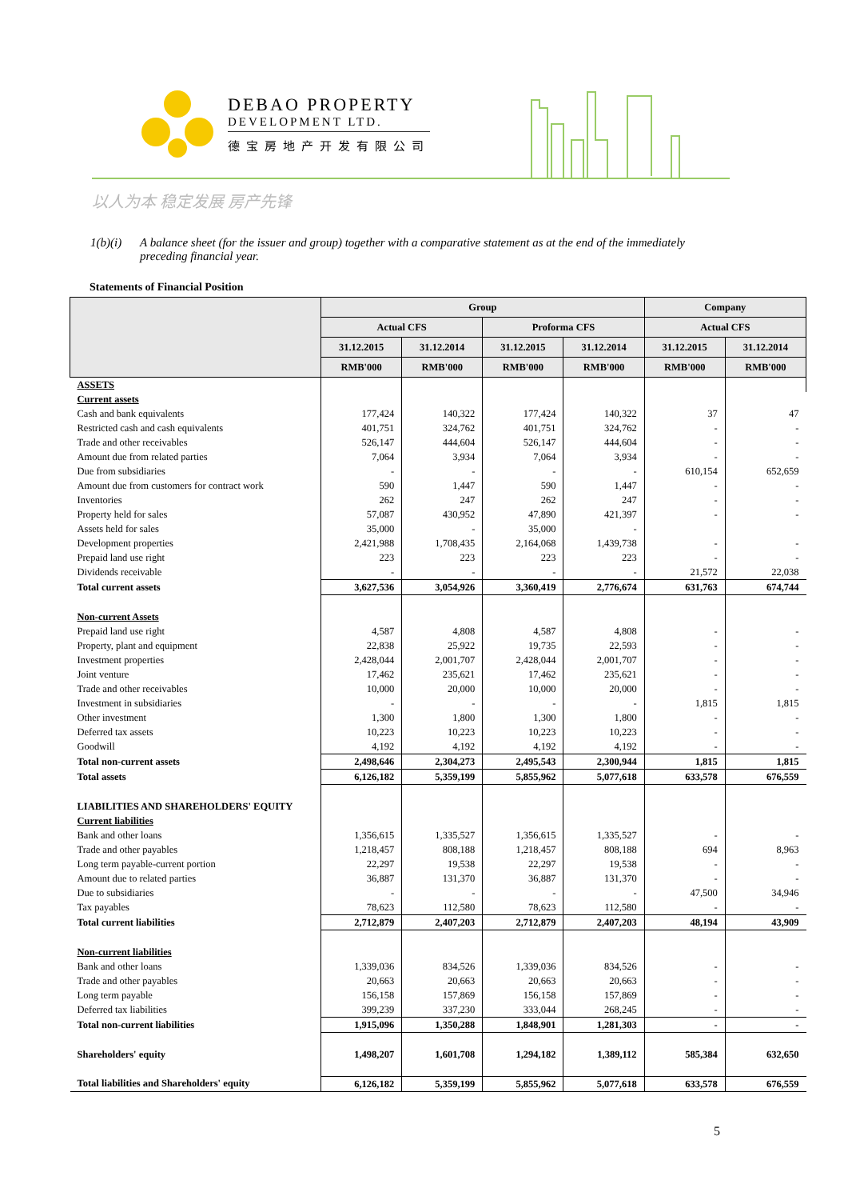DEBAO PROPERTY
DEVELOPMENT LTD.
德宝房地产开发有限公司
以人为本 稳定发展 房产先锋
1(b)(i)
A balance sheet (for the issuer and group) together with a comparative statement as at the end of the immediately
preceding financial year.
Statements of Financial Position
| | Group | | | | Company | |
| --- | --- | --- | --- | --- | --- | --- |
| | Actual CFS | | Proforma CFS | | Actual CFS | |
| | 31.12.2015 | 31.12.2014 | 31.12.2015 | 31.12.2014 | 31.12.2015 | 31.12.2014 |
| | RMB'000 | RMB'000 | RMB'000 | RMB'000 | RMB'000 | RMB'000 |
| ASSETS | | | | | | |
| Current assets | | | | | | |
| Cash and bank equivalents | 177,424 | 140,322 | 177,424 | 140,322 | 37 | 47 |
| Restricted cash and cash equivalents | 401,751 | 324,762 | 401,751 | 324,762 | - | - |
| Trade and other receivables | 526,147 | 444,604 | 526,147 | 444,604 | - | - |
| Amount due from related parties | 7,064 | 3,934 | 7,064 | 3,934 | - | - |
| Due from subsidiaries | - | - | - | - | 610,154 | 652,659 |
| Amount due from customers for contract work | 590 | 1,447 | 590 | 1,447 | - | - |
| Inventories | 262 | 247 | 262 | 247 | - | - |
| Property held for sales | 57,087 | 430,952 | 47,890 | 421,397 | - | - |
| Assets held for sales | 35,000 | - | 35,000 | - | | |
| Development properties | 2,421,988 | 1,708,435 | 2,164,068 | 1,439,738 | - | - |
| Prepaid land use right | 223 | 223 | 223 | 223 | - | - |
| Dividends receivable | - | - | - | - | 21,572 | 22,038 |
| Total current assets | 3,627,536 | 3,054,926 | 3,360,419 | 2,776,674 | 631,763 | 674,744 |
| Non-current Assets | | | | | | |
| Prepaid land use right | 4,587 | 4,808 | 4,587 | 4,808 | - | - |
| Property, plant and equipment | 22,838 | 25,922 | 19,735 | 22,593 | - | - |
| Investment properties | 2,428,044 | 2,001,707 | 2,428,044 | 2,001,707 | - | - |
| Joint venture | 17,462 | 235,621 | 17,462 | 235,621 | - | - |
| Trade and other receivables | 10,000 | 20,000 | 10,000 | 20,000 | - | - |
| Investment in subsidiaries | - | - | - | - | 1,815 | 1,815 |
| Other investment | 1,300 | 1,800 | 1,300 | 1,800 | - | - |
| Deferred tax assets | 10,223 | 10,223 | 10,223 | 10,223 | - | - |
| Goodwill | 4,192 | 4,192 | 4,192 | 4,192 | - | - |
| Total non-current assets | 2,498,646 | 2,304,273 | 2,495,543 | 2,300,944 | 1,815 | 1,815 |
| Total assets | 6,126,182 | 5,359,199 | 5,855,962 | 5,077,618 | 633,578 | 676,559 |
| LIABILITIES AND SHAREHOLDERS' EQUITY | | | | | | |
| Current liabilities | | | | | | |
| Bank and other loans | 1,356,615 | 1,335,527 | 1,356,615 | 1,335,527 | - | - |
| Trade and other payables | 1,218,457 | 808,188 | 1,218,457 | 808,188 | 694 | 8,963 |
| Long term payable-current portion | 22,297 | 19,538 | 22,297 | 19,538 | - | - |
| Amount due to related parties | 36,887 | 131,370 | 36,887 | 131,370 | - | - |
| Due to subsidiaries | - | - | - | - | 47,500 | 34,946 |
| Tax payables | 78,623 | 112,580 | 78,623 | 112,580 | - | - |
| Total current liabilities | 2,712,879 | 2,407,203 | 2,712,879 | 2,407,203 | 48,194 | 43,909 |
| Non-current liabilities | | | | | | |
| Bank and other loans | 1,339,036 | 834,526 | 1,339,036 | 834,526 | - | - |
| Trade and other payables | 20,663 | 20,663 | 20,663 | 20,663 | - | - |
| Long term payable | 156,158 | 157,869 | 156,158 | 157,869 | - | - |
| Deferred tax liabilities | 399,239 | 337,230 | 333,044 | 268,245 | - | - |
| Total non-current liabilities | 1,915,096 | 1,350,288 | 1,848,901 | 1,281,303 | - | - |
| Shareholders' equity | 1,498,207 | 1,601,708 | 1,294,182 | 1,389,112 | 585,384 | 632,650 |
| Total liabilities and Shareholders' equity | 6,126,182 | 5,359,199 | 5,855,962 | 5,077,618 | 633,578 | 676,559 |
5